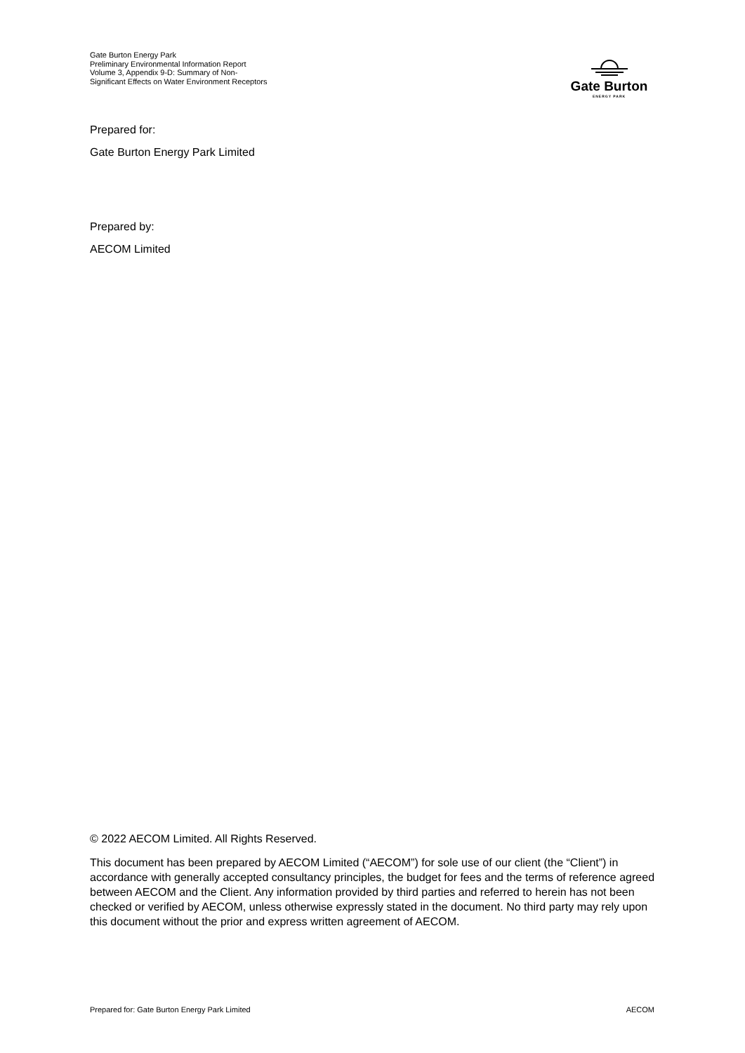Gate Burton Energy Park
Preliminary Environmental Information Report
Volume 3, Appendix 9-D: Summary of Non-Significant Effects on Water Environment Receptors
Gate Burton
ENERGY PARK
Prepared for:
Gate Burton Energy Park Limited
Prepared by:
AECOM Limited
© 2022 AECOM Limited. All Rights Reserved.
This document has been prepared by AECOM Limited (“AECOM”) for sole use of our client (the “Client”) in accordance with generally accepted consultancy principles, the budget for fees and the terms of reference agreed between AECOM and the Client. Any information provided by third parties and referred to herein has not been checked or verified by AECOM, unless otherwise expressly stated in the document. No third party may rely upon this document without the prior and express written agreement of AECOM.
Prepared for: Gate Burton Energy Park Limited AECOM